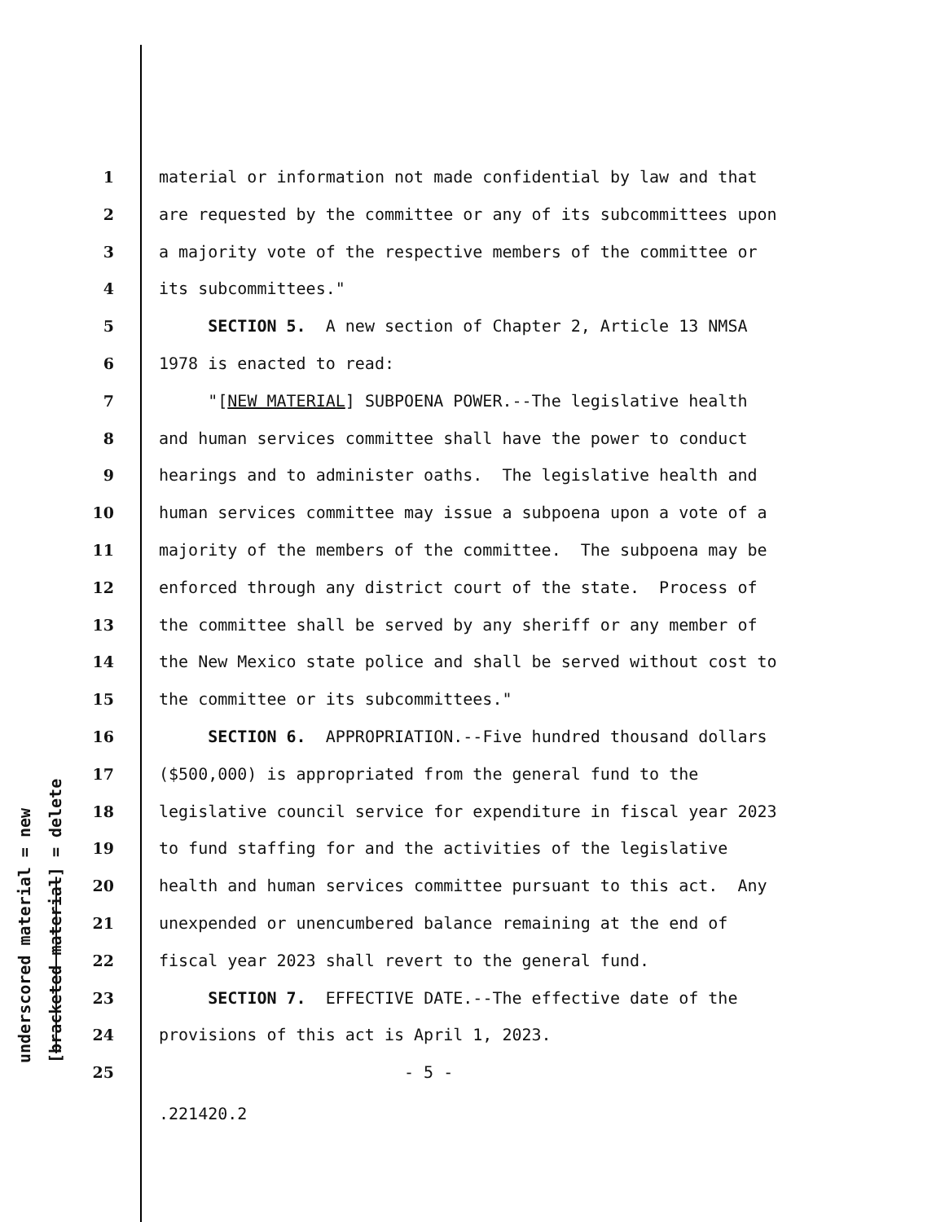underscored material = new [bracketed material] = delete
1 material or information not made confidential by law and that
2 are requested by the committee or any of its subcommittees upon
3 a majority vote of the respective members of the committee or
4 its subcommittees."
5 SECTION 5. A new section of Chapter 2, Article 13 NMSA
6 1978 is enacted to read:
7 "[NEW MATERIAL] SUBPOENA POWER.--The legislative health
8 and human services committee shall have the power to conduct
9 hearings and to administer oaths. The legislative health and
10 human services committee may issue a subpoena upon a vote of a
11 majority of the members of the committee. The subpoena may be
12 enforced through any district court of the state. Process of
13 the committee shall be served by any sheriff or any member of
14 the New Mexico state police and shall be served without cost to
15 the committee or its subcommittees."
16 SECTION 6. APPROPRIATION.--Five hundred thousand dollars
17 ($500,000) is appropriated from the general fund to the
18 legislative council service for expenditure in fiscal year 2023
19 to fund staffing for and the activities of the legislative
20 health and human services committee pursuant to this act. Any
21 unexpended or unencumbered balance remaining at the end of
22 fiscal year 2023 shall revert to the general fund.
23 SECTION 7. EFFECTIVE DATE.--The effective date of the
24 provisions of this act is April 1, 2023.
25 - 5 -
.221420.2